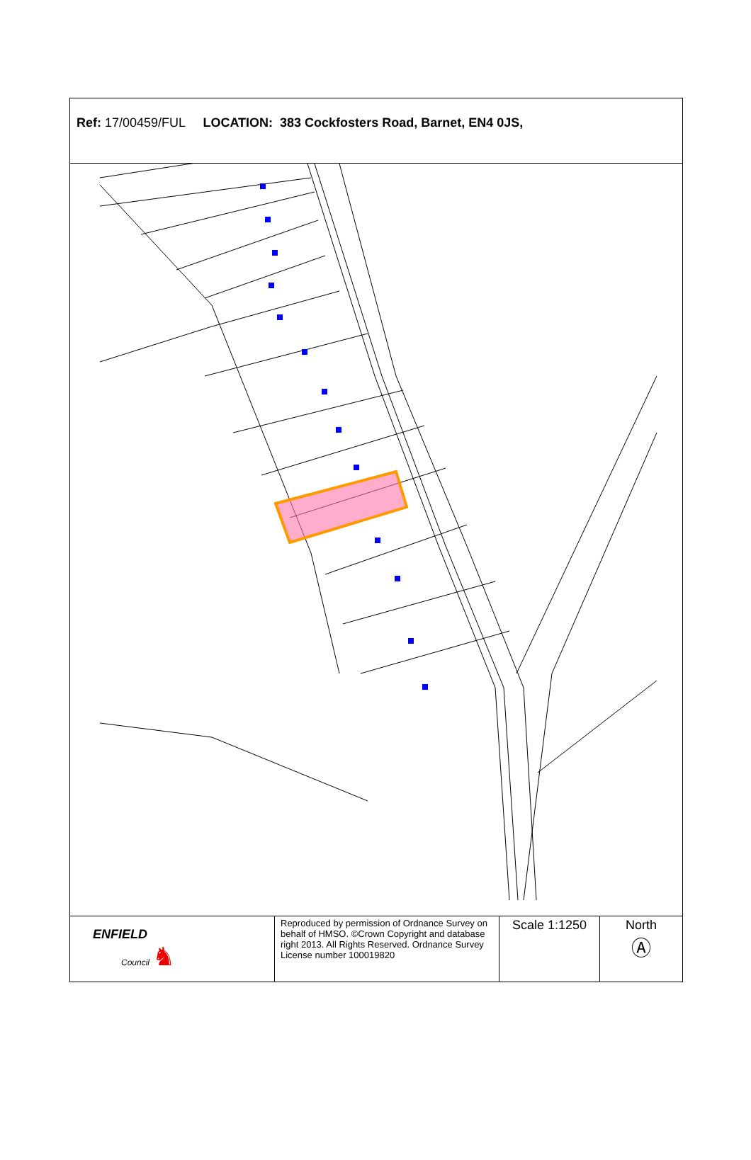Ref: 17/00459/FUL LOCATION: 383 Cockfosters Road, Barnet, EN4 0JS,
| ENFIELD Council ♞ | Reproduced by permission of Ordnance Survey on behalf of HMSO. ©Crown Copyright and database right 2013. All Rights Reserved. Ordnance Survey License number 100019820 | Scale 1:1250 | North Ⓐ |